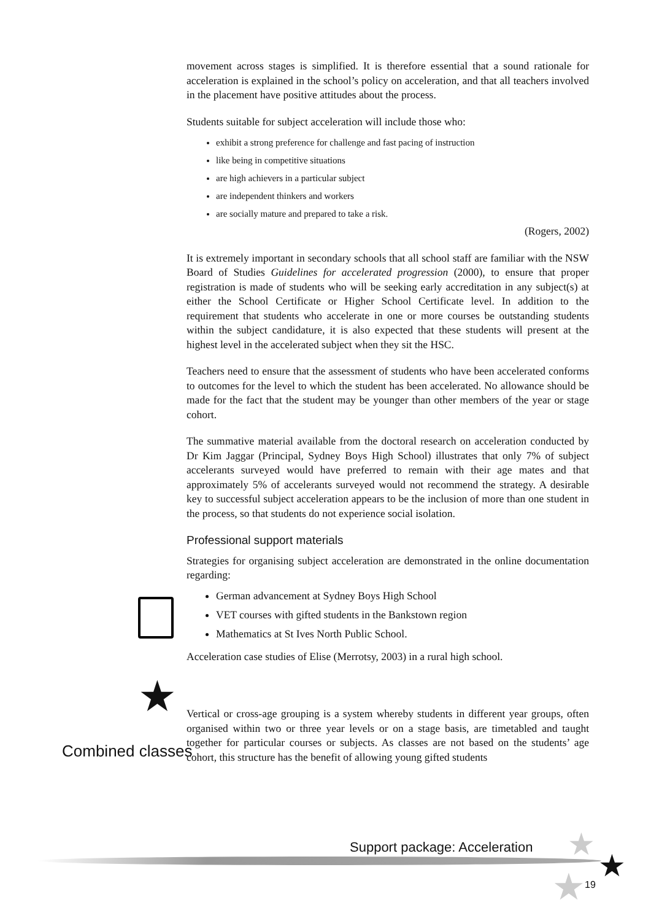movement across stages is simplified. It is therefore essential that a sound rationale for acceleration is explained in the school’s policy on acceleration, and that all teachers involved in the placement have positive attitudes about the process.
Students suitable for subject acceleration will include those who:
exhibit a strong preference for challenge and fast pacing of instruction
like being in competitive situations
are high achievers in a particular subject
are independent thinkers and workers
are socially mature and prepared to take a risk.
(Rogers, 2002)
It is extremely important in secondary schools that all school staff are familiar with the NSW Board of Studies Guidelines for accelerated progression (2000), to ensure that proper registration is made of students who will be seeking early accreditation in any subject(s) at either the School Certificate or Higher School Certificate level. In addition to the requirement that students who accelerate in one or more courses be outstanding students within the subject candidature, it is also expected that these students will present at the highest level in the accelerated subject when they sit the HSC.
Teachers need to ensure that the assessment of students who have been accelerated conforms to outcomes for the level to which the student has been accelerated. No allowance should be made for the fact that the student may be younger than other members of the year or stage cohort.
The summative material available from the doctoral research on acceleration conducted by Dr Kim Jaggar (Principal, Sydney Boys High School) illustrates that only 7% of subject accelerants surveyed would have preferred to remain with their age mates and that approximately 5% of accelerants surveyed would not recommend the strategy. A desirable key to successful subject acceleration appears to be the inclusion of more than one student in the process, so that students do not experience social isolation.
Professional support materials
Strategies for organising subject acceleration are demonstrated in the online documentation regarding:
German advancement at Sydney Boys High School
VET courses with gifted students in the Bankstown region
Mathematics at St Ives North Public School.
Acceleration case studies of Elise (Merrotsy, 2003) in a rural high school.
Vertical or cross-age grouping is a system whereby students in different year groups, often organised within two or three year levels or on a stage basis, are timetabled and taught together for particular courses or subjects. As classes are not based on the students’ age cohort, this structure has the benefit of allowing young gifted students
★
Combined classes
Support package: Acceleration ★
★
★ 19